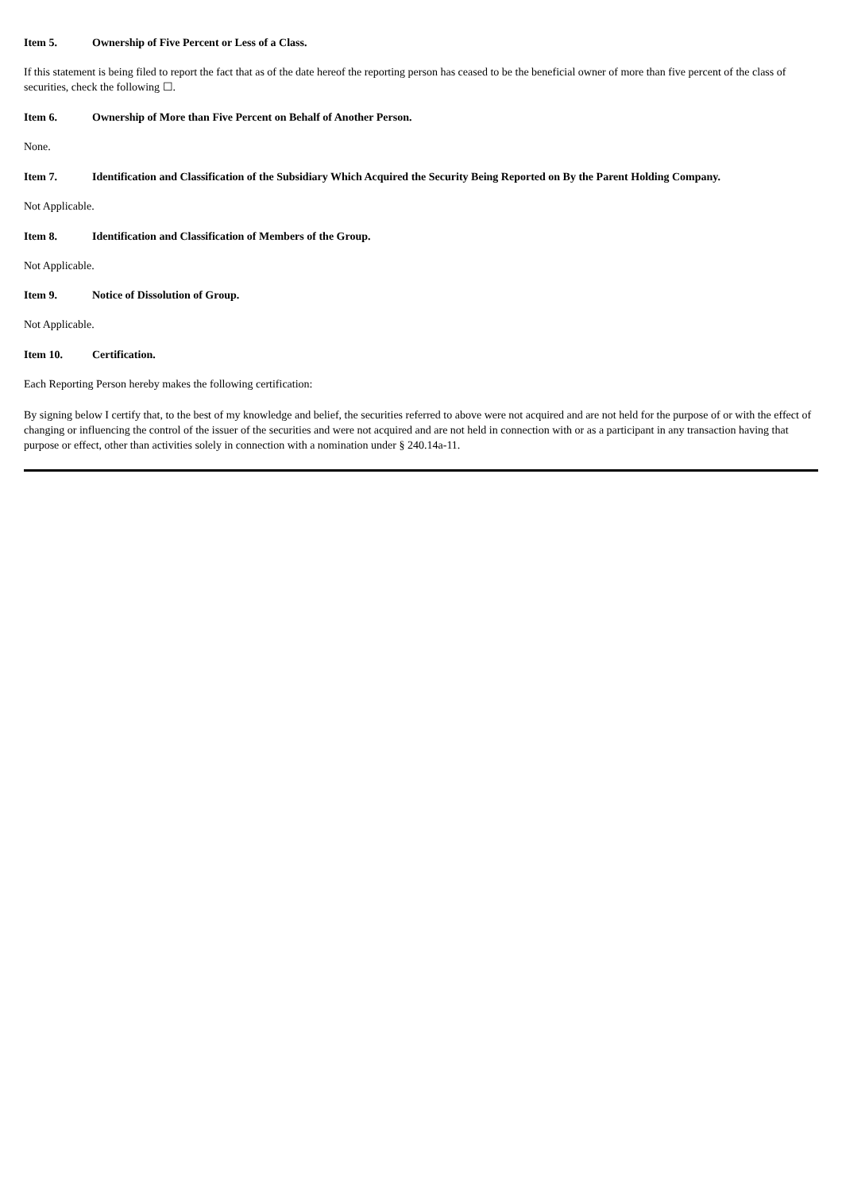Item 5. Ownership of Five Percent or Less of a Class.
If this statement is being filed to report the fact that as of the date hereof the reporting person has ceased to be the beneficial owner of more than five percent of the class of securities, check the following ☐.
Item 6. Ownership of More than Five Percent on Behalf of Another Person.
None.
Item 7. Identification and Classification of the Subsidiary Which Acquired the Security Being Reported on By the Parent Holding Company.
Not Applicable.
Item 8. Identification and Classification of Members of the Group.
Not Applicable.
Item 9. Notice of Dissolution of Group.
Not Applicable.
Item 10. Certification.
Each Reporting Person hereby makes the following certification:
By signing below I certify that, to the best of my knowledge and belief, the securities referred to above were not acquired and are not held for the purpose of or with the effect of changing or influencing the control of the issuer of the securities and were not acquired and are not held in connection with or as a participant in any transaction having that purpose or effect, other than activities solely in connection with a nomination under § 240.14a-11.